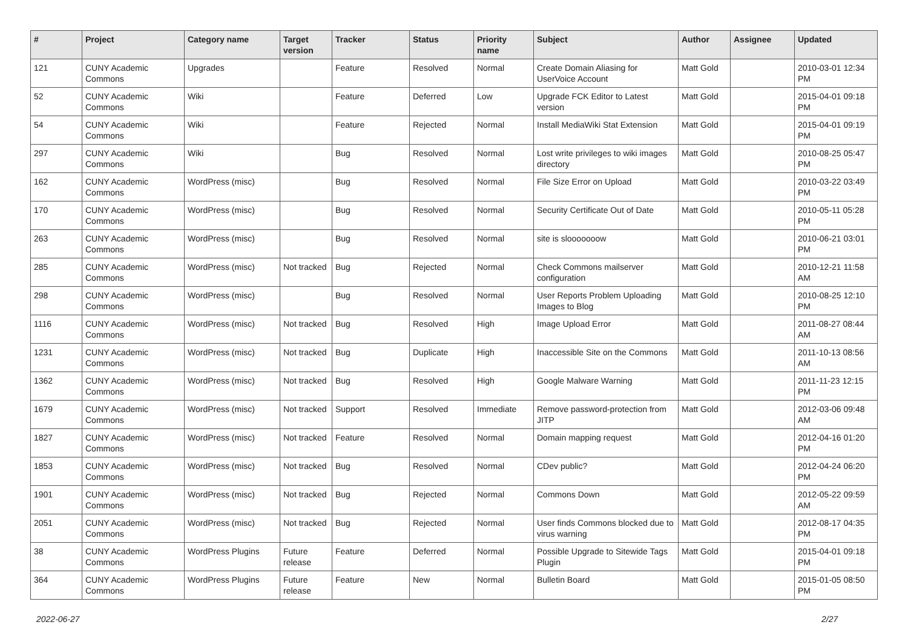| # | Project | Category name | Target version | Tracker | Status | Priority name | Subject | Author | Assignee | Updated |
| --- | --- | --- | --- | --- | --- | --- | --- | --- | --- | --- |
| 121 | CUNY Academic Commons | Upgrades | | Feature | Resolved | Normal | Create Domain Aliasing for UserVoice Account | Matt Gold | | 2010-03-01 12:34 PM |
| 52 | CUNY Academic Commons | Wiki | | Feature | Deferred | Low | Upgrade FCK Editor to Latest version | Matt Gold | | 2015-04-01 09:18 PM |
| 54 | CUNY Academic Commons | Wiki | | Feature | Rejected | Normal | Install MediaWiki Stat Extension | Matt Gold | | 2015-04-01 09:19 PM |
| 297 | CUNY Academic Commons | Wiki | | Bug | Resolved | Normal | Lost write privileges to wiki images directory | Matt Gold | | 2010-08-25 05:47 PM |
| 162 | CUNY Academic Commons | WordPress (misc) | | Bug | Resolved | Normal | File Size Error on Upload | Matt Gold | | 2010-03-22 03:49 PM |
| 170 | CUNY Academic Commons | WordPress (misc) | | Bug | Resolved | Normal | Security Certificate Out of Date | Matt Gold | | 2010-05-11 05:28 PM |
| 263 | CUNY Academic Commons | WordPress (misc) | | Bug | Resolved | Normal | site is slooooooow | Matt Gold | | 2010-06-21 03:01 PM |
| 285 | CUNY Academic Commons | WordPress (misc) | Not tracked | Bug | Rejected | Normal | Check Commons mailserver configuration | Matt Gold | | 2010-12-21 11:58 AM |
| 298 | CUNY Academic Commons | WordPress (misc) | | Bug | Resolved | Normal | User Reports Problem Uploading Images to Blog | Matt Gold | | 2010-08-25 12:10 PM |
| 1116 | CUNY Academic Commons | WordPress (misc) | Not tracked | Bug | Resolved | High | Image Upload Error | Matt Gold | | 2011-08-27 08:44 AM |
| 1231 | CUNY Academic Commons | WordPress (misc) | Not tracked | Bug | Duplicate | High | Inaccessible Site on the Commons | Matt Gold | | 2011-10-13 08:56 AM |
| 1362 | CUNY Academic Commons | WordPress (misc) | Not tracked | Bug | Resolved | High | Google Malware Warning | Matt Gold | | 2011-11-23 12:15 PM |
| 1679 | CUNY Academic Commons | WordPress (misc) | Not tracked | Support | Resolved | Immediate | Remove password-protection from JITP | Matt Gold | | 2012-03-06 09:48 AM |
| 1827 | CUNY Academic Commons | WordPress (misc) | Not tracked | Feature | Resolved | Normal | Domain mapping request | Matt Gold | | 2012-04-16 01:20 PM |
| 1853 | CUNY Academic Commons | WordPress (misc) | Not tracked | Bug | Resolved | Normal | CDev public? | Matt Gold | | 2012-04-24 06:20 PM |
| 1901 | CUNY Academic Commons | WordPress (misc) | Not tracked | Bug | Rejected | Normal | Commons Down | Matt Gold | | 2012-05-22 09:59 AM |
| 2051 | CUNY Academic Commons | WordPress (misc) | Not tracked | Bug | Rejected | Normal | User finds Commons blocked due to virus warning | Matt Gold | | 2012-08-17 04:35 PM |
| 38 | CUNY Academic Commons | WordPress Plugins | Future release | Feature | Deferred | Normal | Possible Upgrade to Sitewide Tags Plugin | Matt Gold | | 2015-04-01 09:18 PM |
| 364 | CUNY Academic Commons | WordPress Plugins | Future release | Feature | New | Normal | Bulletin Board | Matt Gold | | 2015-01-05 08:50 PM |
2022-06-27 2/27